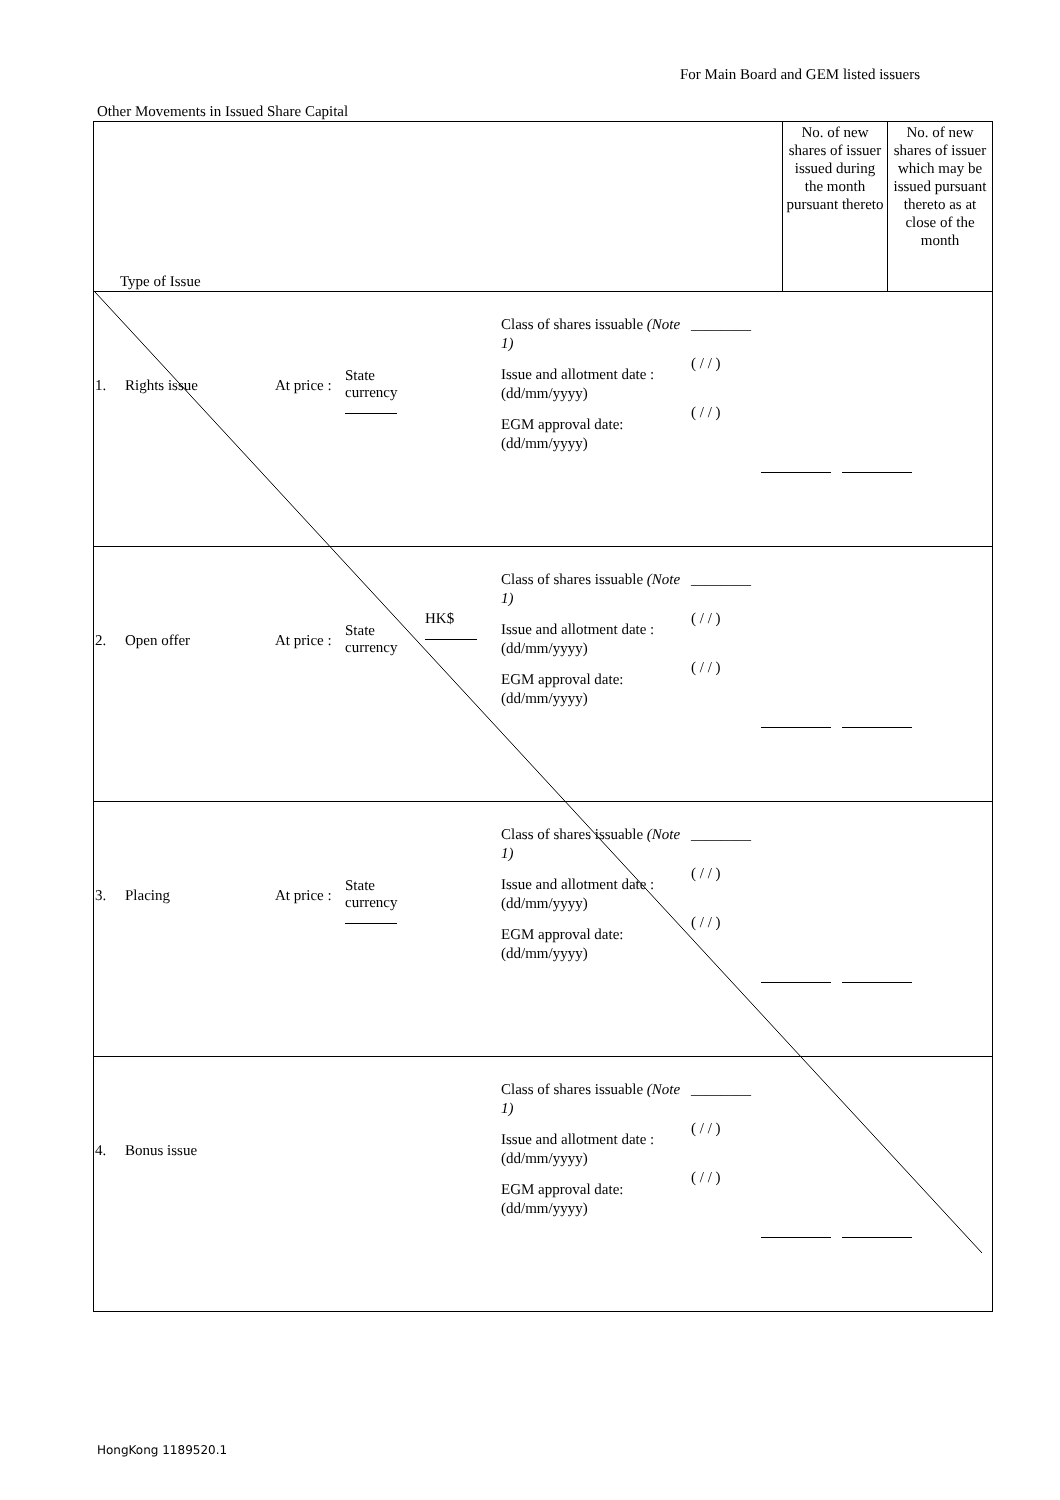For Main Board and GEM listed issuers
Other Movements in Issued Share Capital
| Type of Issue | No. of new shares of issuer issued during the month pursuant thereto | No. of new shares of issuer which may be issued pursuant thereto as at close of the month |
| --- | --- | --- |
| 1. Rights issue At price : State currency Class of shares issuable (Note 1) Issue and allotment date : (dd/mm/yyyy) EGM approval date: (dd/mm/yyyy) ________ ( / / ) ( / / ) | | |
| 2. Open offer At price : State currency HK$ Class of shares issuable (Note 1) Issue and allotment date : (dd/mm/yyyy) EGM approval date: (dd/mm/yyyy) ________ ( / / ) ( / / ) | | |
| 3. Placing At price : State currency Class of shares issuable (Note 1) Issue and allotment date : (dd/mm/yyyy) EGM approval date: (dd/mm/yyyy) ________ ( / / ) ( / / ) | | |
| 4. Bonus issue Class of shares issuable (Note 1) Issue and allotment date : (dd/mm/yyyy) EGM approval date: (dd/mm/yyyy) ________ ( / / ) ( / / ) | | |
HongKong 1189520.1